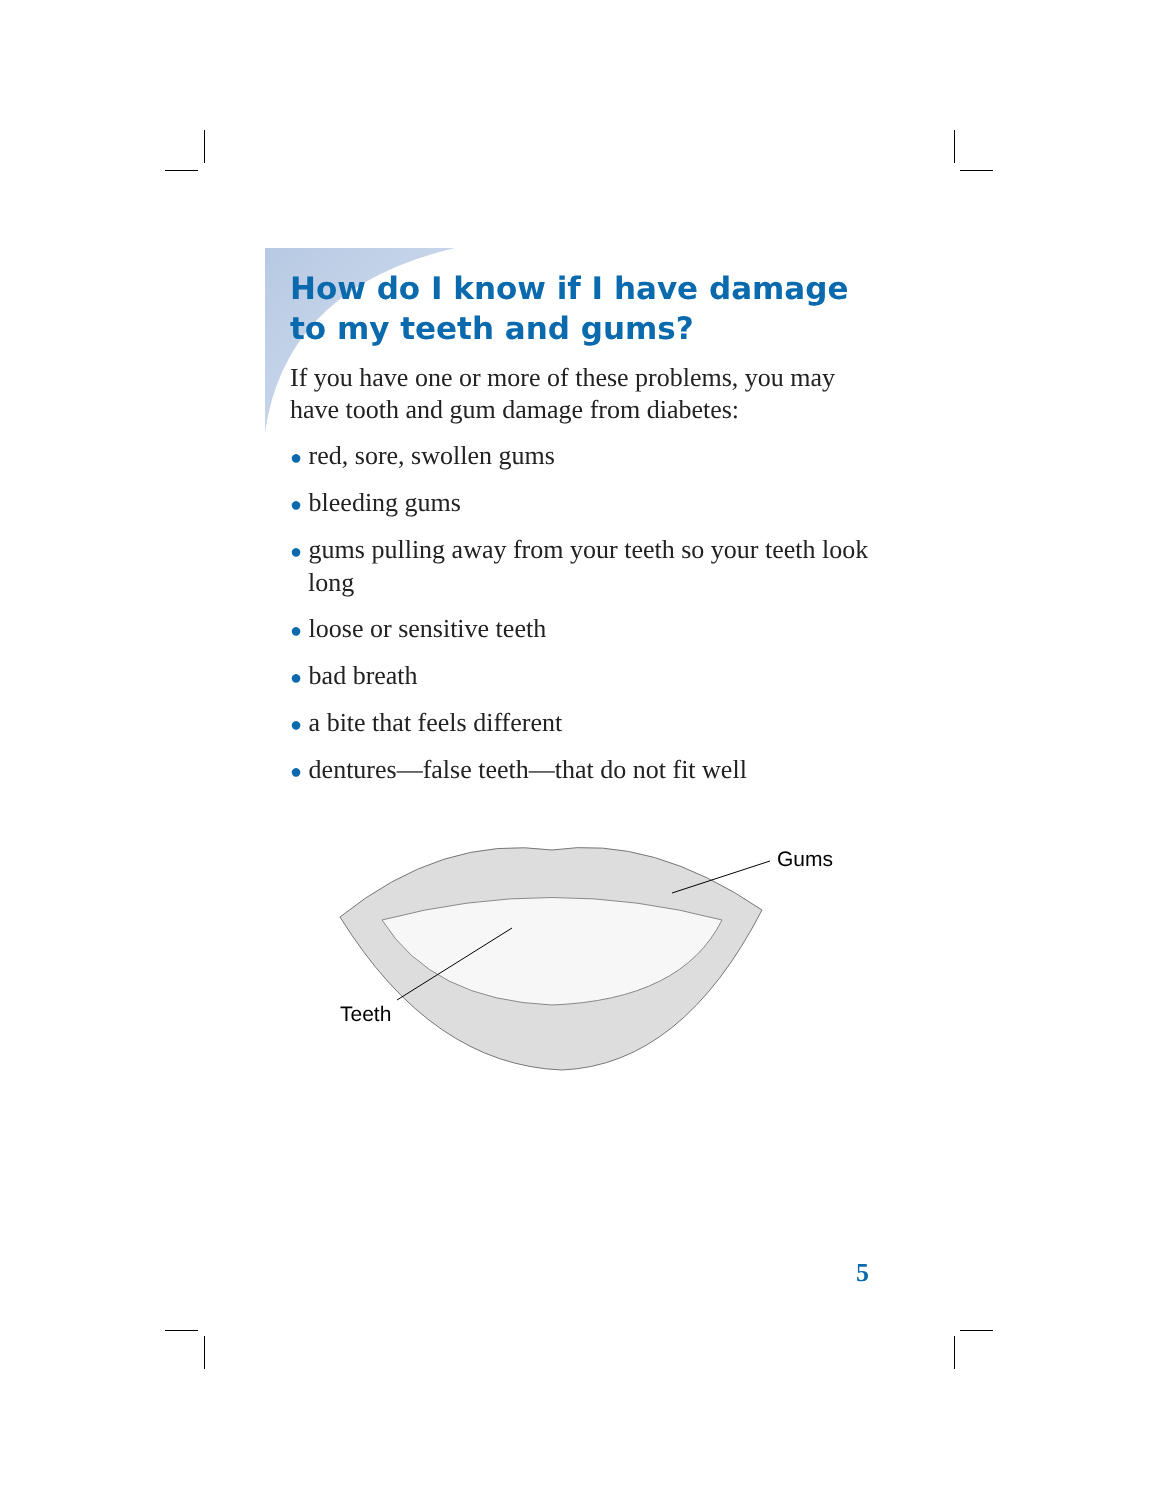How do I know if I have damage to my teeth and gums?
If you have one or more of these problems, you may have tooth and gum damage from diabetes:
● red, sore, swollen gums
● bleeding gums
● gums pulling away from your teeth so your teeth look long
● loose or sensitive teeth
● bad breath
● a bite that feels different
● dentures—false teeth—that do not fit well
Gums
Teeth
5